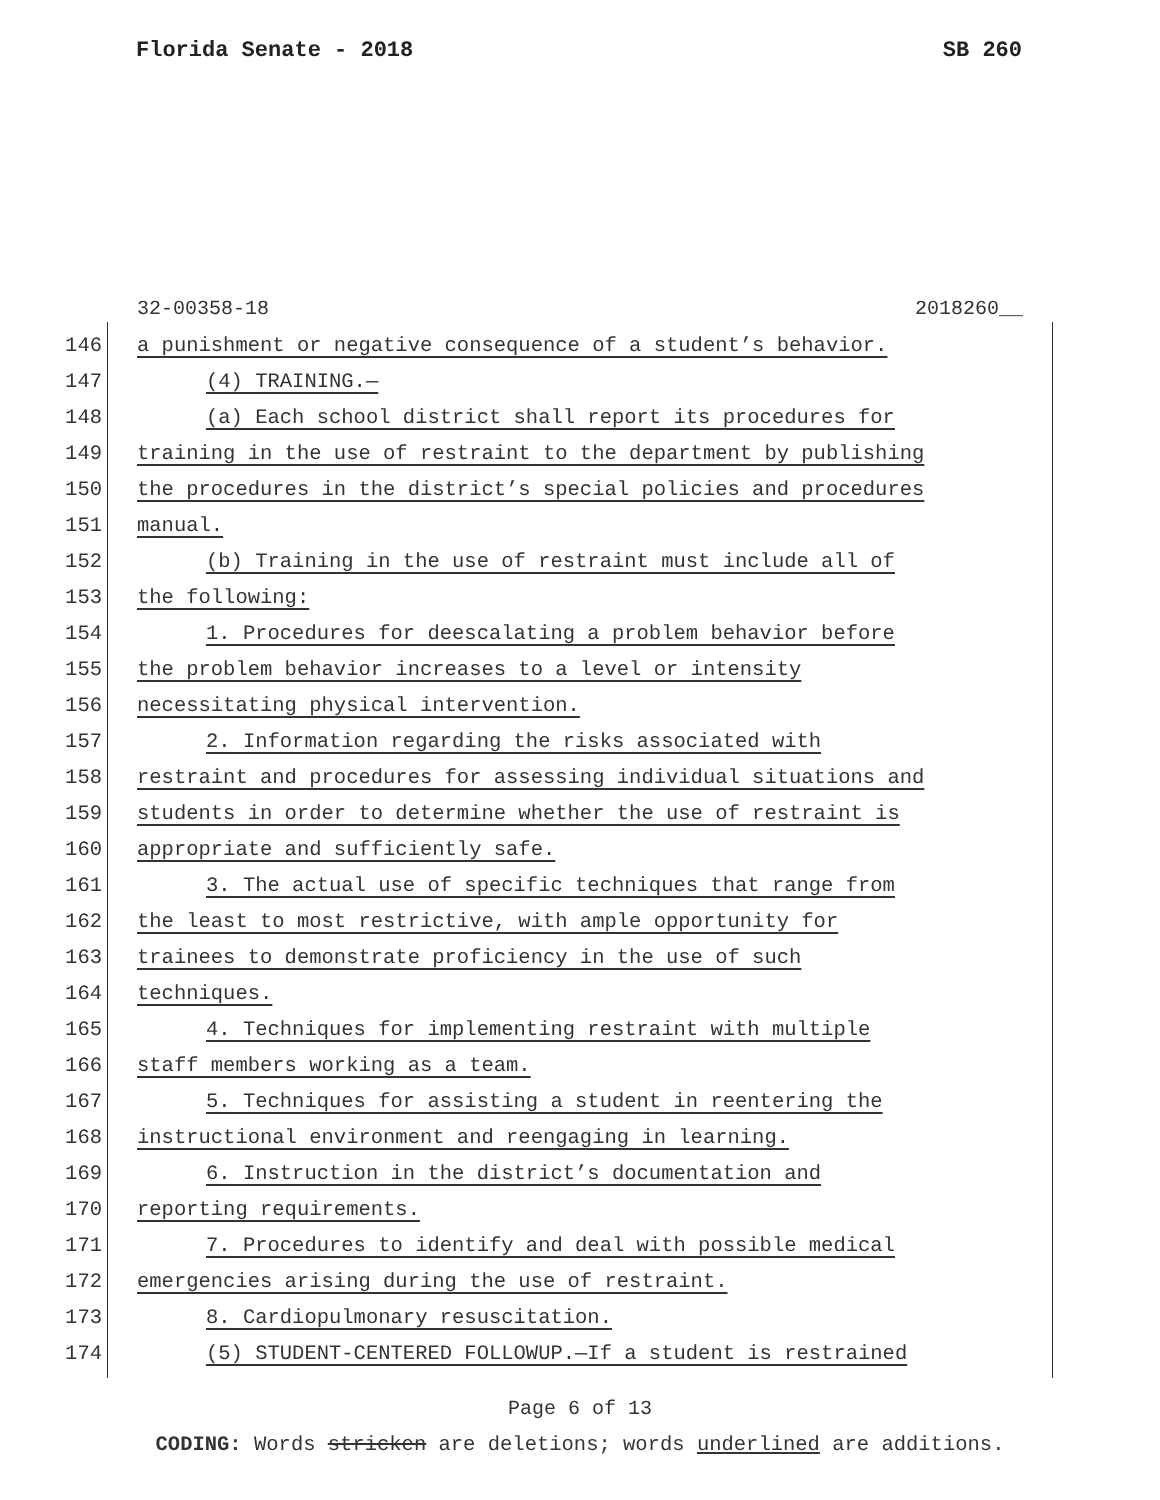Florida Senate - 2018 SB 260
32-00358-18 2018260__
146 a punishment or negative consequence of a student’s behavior.
147 (4) TRAINING.—
148 (a) Each school district shall report its procedures for
149 training in the use of restraint to the department by publishing
150 the procedures in the district’s special policies and procedures
151 manual.
152 (b) Training in the use of restraint must include all of
153 the following:
154 1. Procedures for deescalating a problem behavior before
155 the problem behavior increases to a level or intensity
156 necessitating physical intervention.
157 2. Information regarding the risks associated with
158 restraint and procedures for assessing individual situations and
159 students in order to determine whether the use of restraint is
160 appropriate and sufficiently safe.
161 3. The actual use of specific techniques that range from
162 the least to most restrictive, with ample opportunity for
163 trainees to demonstrate proficiency in the use of such
164 techniques.
165 4. Techniques for implementing restraint with multiple
166 staff members working as a team.
167 5. Techniques for assisting a student in reentering the
168 instructional environment and reengaging in learning.
169 6. Instruction in the district’s documentation and
170 reporting requirements.
171 7. Procedures to identify and deal with possible medical
172 emergencies arising during the use of restraint.
173 8. Cardiopulmonary resuscitation.
174 (5) STUDENT-CENTERED FOLLOWUP.—If a student is restrained
Page 6 of 13
CODING: Words stricken are deletions; words underlined are additions.